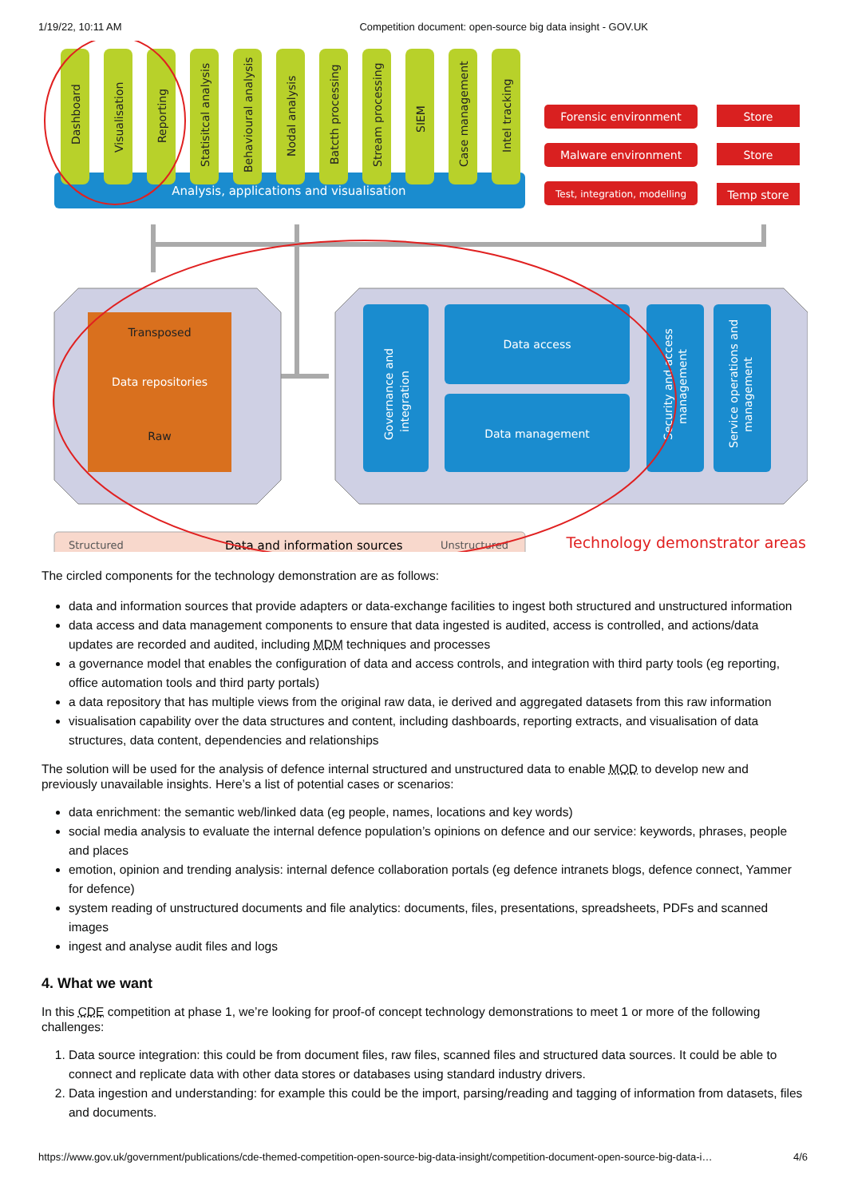1/19/22, 10:11 AM Competition document: open-source big data insight - GOV.UK
Analysis, applications and visualisation
Dashboard
Visualisation
Reporting
Statisitcal analysis
Behavioural analysis
Nodal analysis
Batcth processing
Stream processing
SIEM
Case management
Intel tracking
Forensic environment
Malware environment
Test, integration, modelling
Store
Store
Temp store
Transposed
Data repositories
Raw
Data access
Data management
Governance and
integration
Security and access
management
Service operations and
management
Structured
Data and information sources
Unstructured
Technology demonstrator areas
The circled components for the technology demonstration are as follows:
data and information sources that provide adapters or data-exchange facilities to ingest both structured and unstructured information
data access and data management components to ensure that data ingested is audited, access is controlled, and actions/data updates are recorded and audited, including MDM techniques and processes
a governance model that enables the configuration of data and access controls, and integration with third party tools (eg reporting, office automation tools and third party portals)
a data repository that has multiple views from the original raw data, ie derived and aggregated datasets from this raw information
visualisation capability over the data structures and content, including dashboards, reporting extracts, and visualisation of data structures, data content, dependencies and relationships
The solution will be used for the analysis of defence internal structured and unstructured data to enable MOD to develop new and previously unavailable insights. Here’s a list of potential cases or scenarios:
data enrichment: the semantic web/linked data (eg people, names, locations and key words)
social media analysis to evaluate the internal defence population’s opinions on defence and our service: keywords, phrases, people and places
emotion, opinion and trending analysis: internal defence collaboration portals (eg defence intranets blogs, defence connect, Yammer for defence)
system reading of unstructured documents and file analytics: documents, files, presentations, spreadsheets, PDFs and scanned images
ingest and analyse audit files and logs
4. What we want
In this CDE competition at phase 1, we’re looking for proof-of concept technology demonstrations to meet 1 or more of the following challenges:
1. Data source integration: this could be from document files, raw files, scanned files and structured data sources. It could be able to connect and replicate data with other data stores or databases using standard industry drivers.
2. Data ingestion and understanding: for example this could be the import, parsing/reading and tagging of information from datasets, files and documents.
https://www.gov.uk/government/publications/cde-themed-competition-open-source-big-data-insight/competition-document-open-source-big-data-i… 4/6